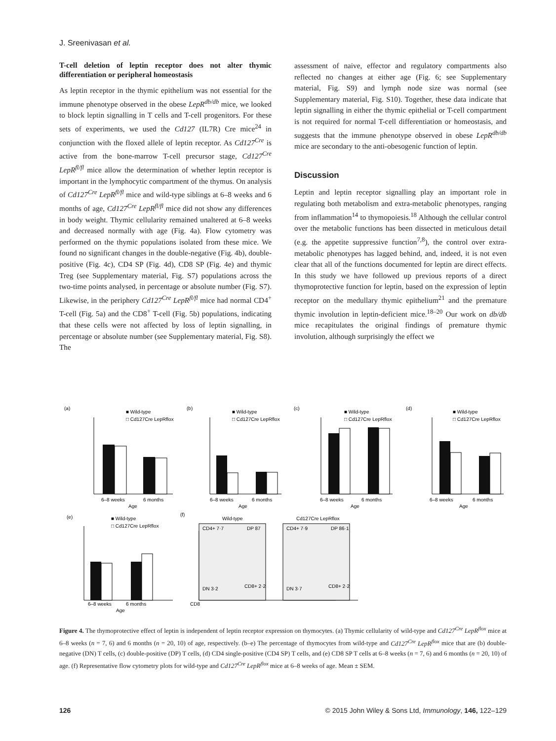J. Sreenivasan et al.
T-cell deletion of leptin receptor does not alter thymic differentiation or peripheral homeostasis
As leptin receptor in the thymic epithelium was not essential for the immune phenotype observed in the obese LepR<sup>db/db</sup> mice, we looked to block leptin signalling in T cells and T-cell progenitors. For these sets of experiments, we used the Cd127 (IL7R) Cre mice<sup>24</sup> in conjunction with the floxed allele of leptin receptor. As Cd127<sup>Cre</sup> is active from the bone-marrow T-cell precursor stage, Cd127<sup>Cre</sup> LepR<sup>fl/fl</sup> mice allow the determination of whether leptin receptor is important in the lymphocytic compartment of the thymus. On analysis of Cd127<sup>Cre</sup> LepR<sup>fl/fl</sup> mice and wild-type siblings at 6–8 weeks and 6 months of age, Cd127<sup>Cre</sup> LepR<sup>fl/fl</sup> mice did not show any differences in body weight. Thymic cellularity remained unaltered at 6–8 weeks and decreased normally with age (Fig. 4a). Flow cytometry was performed on the thymic populations isolated from these mice. We found no significant changes in the double-negative (Fig. 4b), double-positive (Fig. 4c), CD4 SP (Fig. 4d), CD8 SP (Fig. 4e) and thymic Treg (see Supplementary material, Fig. S7) populations across the two-time points analysed, in percentage or absolute number (Fig. S7). Likewise, in the periphery Cd127<sup>Cre</sup> LepR<sup>fl/fl</sup> mice had normal CD4<sup>+</sup> T-cell (Fig. 5a) and the CD8<sup>+</sup> T-cell (Fig. 5b) populations, indicating that these cells were not affected by loss of leptin signalling, in percentage or absolute number (see Supplementary material, Fig. S8). The
assessment of naive, effector and regulatory compartments also reflected no changes at either age (Fig. 6; see Supplementary material, Fig. S9) and lymph node size was normal (see Supplementary material, Fig. S10). Together, these data indicate that leptin signalling in either the thymic epithelial or T-cell compartment is not required for normal T-cell differentiation or homeostasis, and suggests that the immune phenotype observed in obese LepR<sup>db/db</sup> mice are secondary to the anti-obesogenic function of leptin.
Discussion
Leptin and leptin receptor signalling play an important role in regulating both metabolism and extra-metabolic phenotypes, ranging from inflammation<sup>14</sup> to thymopoiesis.<sup>18</sup> Although the cellular control over the metabolic functions has been dissected in meticulous detail (e.g. the appetite suppressive function<sup>7,8</sup>), the control over extra-metabolic phenotypes has lagged behind, and, indeed, it is not even clear that all of the functions documented for leptin are direct effects. In this study we have followed up previous reports of a direct thymoprotective function for leptin, based on the expression of leptin receptor on the medullary thymic epithelium<sup>21</sup> and the premature thymic involution in leptin-deficient mice.<sup>18–20</sup> Our work on db/db mice recapitulates the original findings of premature thymic involution, although surprisingly the effect we
(a)
■ Wild-type
□ Cd127Cre LepRflox
(b)
■ Wild-type
□ Cd127Cre LepRflox
(c)
■ Wild-type
□ Cd127Cre LepRflox
(d)
■ Wild-type
□ Cd127Cre LepRflox
(e)
■ Wild-type
□ Cd127Cre LepRflox
(f)
Wild-type
Cd127Cre LepRflox
6–8 weeks
6 months
Age
6–8 weeks
6 months
Age
6–8 weeks
6 months
Age
6–8 weeks
6 months
Age
6–8 weeks
6 months
Age
CD4+ 7·7
DP 87
DN 3·2
CD8+ 2·2
CD4+ 7·9
DP 86·1
DN 3·7
CD8+ 2·2
CD8
Figure 4. The thymoprotective effect of leptin is independent of leptin receptor expression on thymocytes. (a) Thymic cellularity of wild-type and Cd127<sup>Cre</sup> LepR<sup>flox</sup> mice at 6–8 weeks (n = 7, 6) and 6 months (n = 20, 10) of age, respectively. (b–e) The percentage of thymocytes from wild-type and Cd127<sup>Cre</sup> LepR<sup>flox</sup> mice that are (b) double-negative (DN) T cells, (c) double-positive (DP) T cells, (d) CD4 single-positive (CD4 SP) T cells, and (e) CD8 SP T cells at 6–8 weeks (n = 7, 6) and 6 months (n = 20, 10) of age. (f) Representative flow cytometry plots for wild-type and Cd127<sup>Cre</sup> LepR<sup>flox</sup> mice at 6–8 weeks of age. Mean ± SEM.
126 © 2015 John Wiley & Sons Ltd, Immunology, 146, 122–129